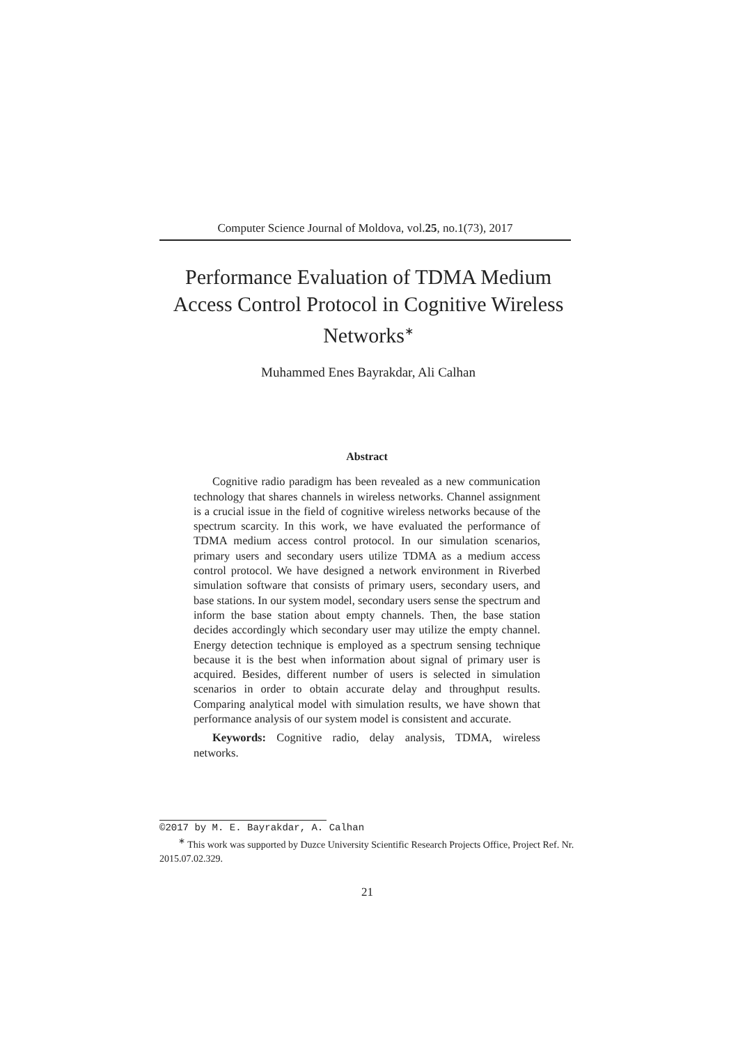Computer Science Journal of Moldova, vol.25, no.1(73), 2017
Performance Evaluation of TDMA Medium Access Control Protocol in Cognitive Wireless Networks<sup>∗</sup>
Muhammed Enes Bayrakdar, Ali Calhan
Abstract
Cognitive radio paradigm has been revealed as a new communication technology that shares channels in wireless networks. Channel assignment is a crucial issue in the field of cognitive wireless networks because of the spectrum scarcity. In this work, we have evaluated the performance of TDMA medium access control protocol. In our simulation scenarios, primary users and secondary users utilize TDMA as a medium access control protocol. We have designed a network environment in Riverbed simulation software that consists of primary users, secondary users, and base stations. In our system model, secondary users sense the spectrum and inform the base station about empty channels. Then, the base station decides accordingly which secondary user may utilize the empty channel. Energy detection technique is employed as a spectrum sensing technique because it is the best when information about signal of primary user is acquired. Besides, different number of users is selected in simulation scenarios in order to obtain accurate delay and throughput results. Comparing analytical model with simulation results, we have shown that performance analysis of our system model is consistent and accurate.
Keywords: Cognitive radio, delay analysis, TDMA, wireless networks.
©2017 by M. E. Bayrakdar, A. Calhan
<sup>∗</sup> This work was supported by Duzce University Scientific Research Projects Office, Project Ref. Nr. 2015.07.02.329.
21